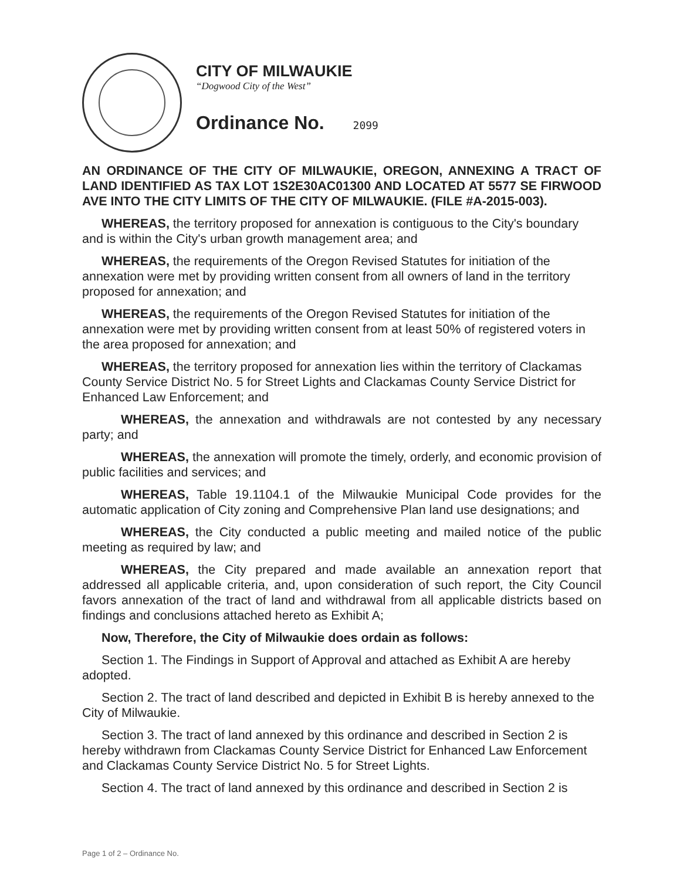CITY OF MILWAUKIE
“Dogwood City of the West”
Ordinance No. 2099
AN ORDINANCE OF THE CITY OF MILWAUKIE, OREGON, ANNEXING A TRACT OF LAND IDENTIFIED AS TAX LOT 1S2E30AC01300 AND LOCATED AT 5577 SE FIRWOOD AVE INTO THE CITY LIMITS OF THE CITY OF MILWAUKIE. (FILE #A-2015-003).
WHEREAS, the territory proposed for annexation is contiguous to the City's boundary and is within the City's urban growth management area; and
WHEREAS, the requirements of the Oregon Revised Statutes for initiation of the annexation were met by providing written consent from all owners of land in the territory proposed for annexation; and
WHEREAS, the requirements of the Oregon Revised Statutes for initiation of the annexation were met by providing written consent from at least 50% of registered voters in the area proposed for annexation; and
WHEREAS, the territory proposed for annexation lies within the territory of Clackamas County Service District No. 5 for Street Lights and Clackamas County Service District for Enhanced Law Enforcement; and
WHEREAS, the annexation and withdrawals are not contested by any necessary party; and
WHEREAS, the annexation will promote the timely, orderly, and economic provision of public facilities and services; and
WHEREAS, Table 19.1104.1 of the Milwaukie Municipal Code provides for the automatic application of City zoning and Comprehensive Plan land use designations; and
WHEREAS, the City conducted a public meeting and mailed notice of the public meeting as required by law; and
WHEREAS, the City prepared and made available an annexation report that addressed all applicable criteria, and, upon consideration of such report, the City Council favors annexation of the tract of land and withdrawal from all applicable districts based on findings and conclusions attached hereto as Exhibit A;
Now, Therefore, the City of Milwaukie does ordain as follows:
Section 1. The Findings in Support of Approval and attached as Exhibit A are hereby adopted.
Section 2. The tract of land described and depicted in Exhibit B is hereby annexed to the City of Milwaukie.
Section 3. The tract of land annexed by this ordinance and described in Section 2 is hereby withdrawn from Clackamas County Service District for Enhanced Law Enforcement and Clackamas County Service District No. 5 for Street Lights.
Section 4. The tract of land annexed by this ordinance and described in Section 2 is
Page 1 of 2 – Ordinance No.